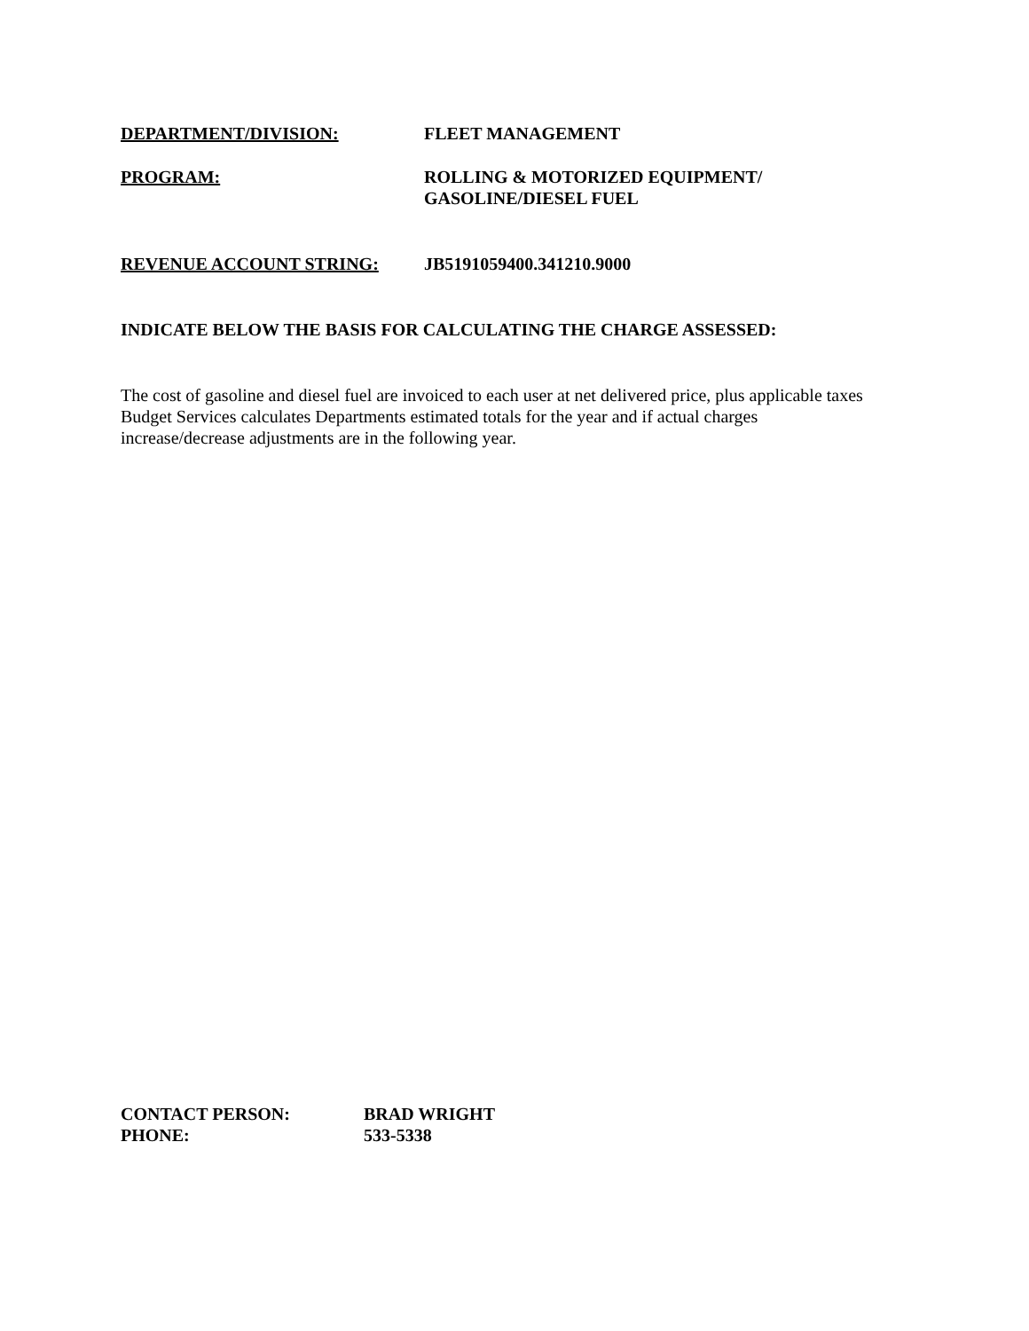DEPARTMENT/DIVISION: FLEET MANAGEMENT
PROGRAM: ROLLING & MOTORIZED EQUIPMENT/
GASOLINE/DIESEL FUEL
REVENUE ACCOUNT STRING: JB5191059400.341210.9000
INDICATE BELOW THE BASIS FOR CALCULATING THE CHARGE ASSESSED:
The cost of gasoline and diesel fuel are invoiced to each user at net delivered price, plus applicable taxes
Budget Services calculates Departments estimated totals for the year and if actual charges
increase/decrease adjustments are in the following year.
CONTACT PERSON:
PHONE:
BRAD WRIGHT
533-5338